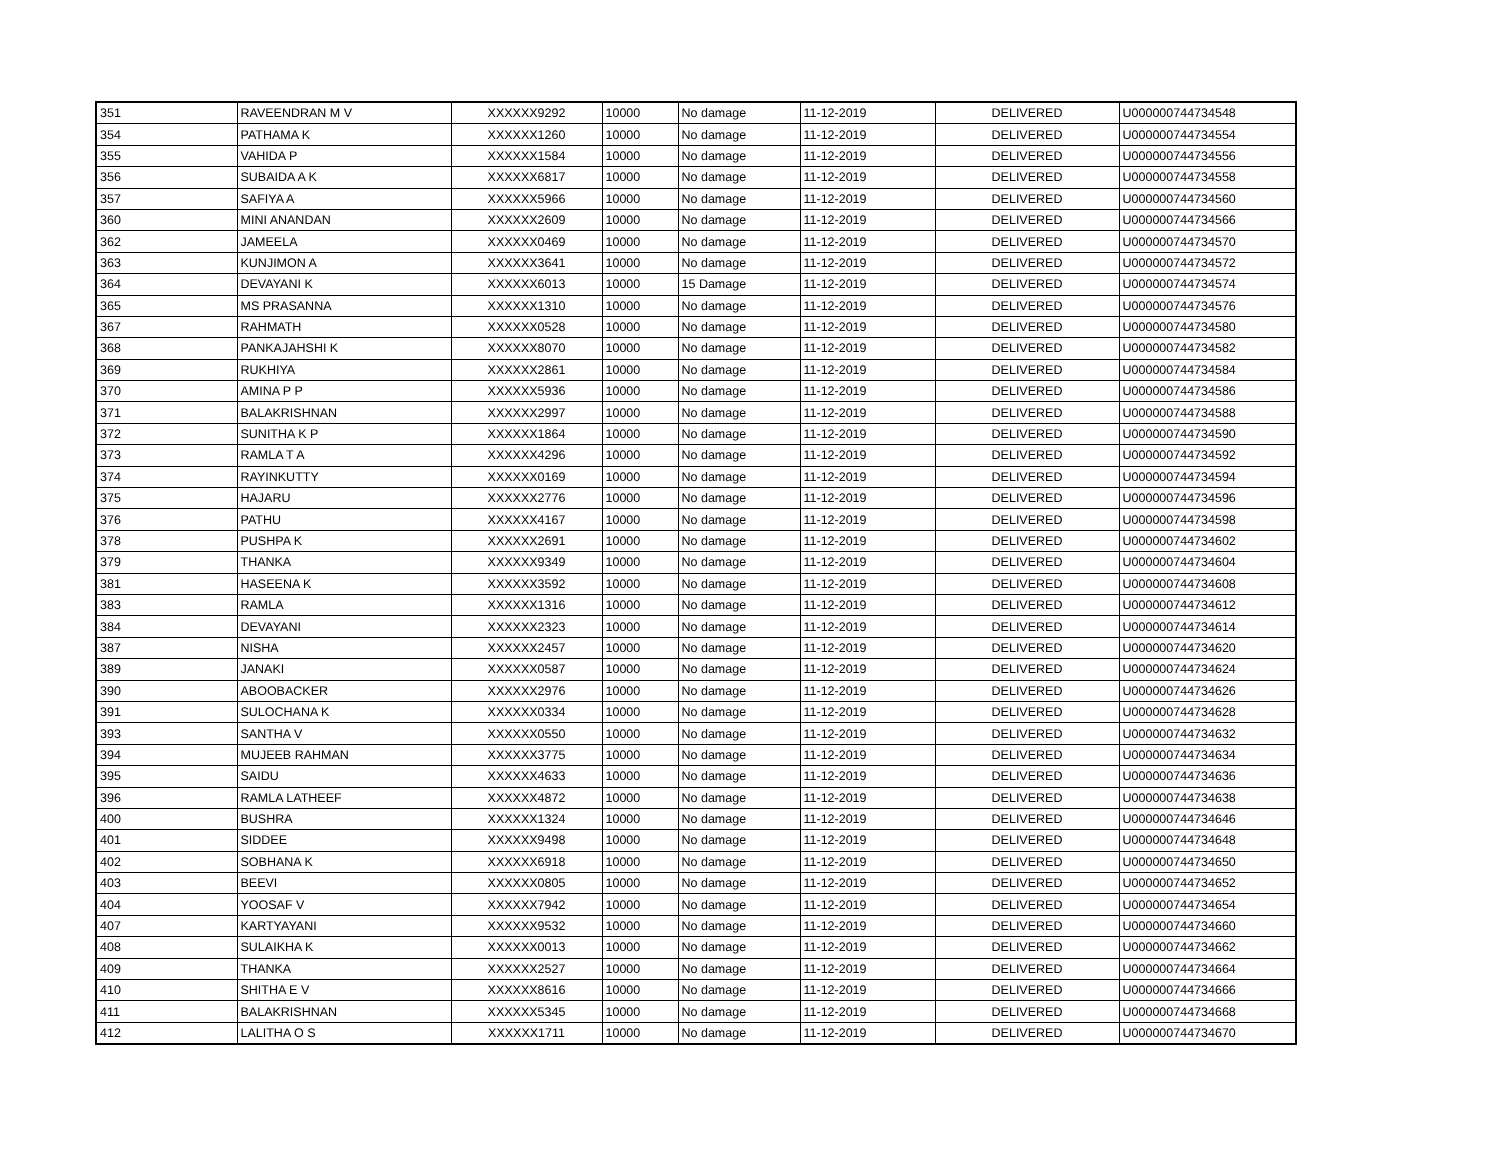| 351 | RAVEENDRAN M V | XXXXXX9292 | 10000 | No damage | 11-12-2019 | DELIVERED | U000000744734548 |
| 354 | PATHAMA K | XXXXXX1260 | 10000 | No damage | 11-12-2019 | DELIVERED | U000000744734554 |
| 355 | VAHIDA P | XXXXXX1584 | 10000 | No damage | 11-12-2019 | DELIVERED | U000000744734556 |
| 356 | SUBAIDA A K | XXXXXX6817 | 10000 | No damage | 11-12-2019 | DELIVERED | U000000744734558 |
| 357 | SAFIYA A | XXXXXX5966 | 10000 | No damage | 11-12-2019 | DELIVERED | U000000744734560 |
| 360 | MINI ANANDAN | XXXXXX2609 | 10000 | No damage | 11-12-2019 | DELIVERED | U000000744734566 |
| 362 | JAMEELA | XXXXXX0469 | 10000 | No damage | 11-12-2019 | DELIVERED | U000000744734570 |
| 363 | KUNJIMON A | XXXXXX3641 | 10000 | No damage | 11-12-2019 | DELIVERED | U000000744734572 |
| 364 | DEVAYANI K | XXXXXX6013 | 10000 | 15 Damage | 11-12-2019 | DELIVERED | U000000744734574 |
| 365 | MS PRASANNA | XXXXXX1310 | 10000 | No damage | 11-12-2019 | DELIVERED | U000000744734576 |
| 367 | RAHMATH | XXXXXX0528 | 10000 | No damage | 11-12-2019 | DELIVERED | U000000744734580 |
| 368 | PANKAJAHSHI K | XXXXXX8070 | 10000 | No damage | 11-12-2019 | DELIVERED | U000000744734582 |
| 369 | RUKHIYA | XXXXXX2861 | 10000 | No damage | 11-12-2019 | DELIVERED | U000000744734584 |
| 370 | AMINA P P | XXXXXX5936 | 10000 | No damage | 11-12-2019 | DELIVERED | U000000744734586 |
| 371 | BALAKRISHNAN | XXXXXX2997 | 10000 | No damage | 11-12-2019 | DELIVERED | U000000744734588 |
| 372 | SUNITHA K P | XXXXXX1864 | 10000 | No damage | 11-12-2019 | DELIVERED | U000000744734590 |
| 373 | RAMLA T A | XXXXXX4296 | 10000 | No damage | 11-12-2019 | DELIVERED | U000000744734592 |
| 374 | RAYINKUTTY | XXXXXX0169 | 10000 | No damage | 11-12-2019 | DELIVERED | U000000744734594 |
| 375 | HAJARU | XXXXXX2776 | 10000 | No damage | 11-12-2019 | DELIVERED | U000000744734596 |
| 376 | PATHU | XXXXXX4167 | 10000 | No damage | 11-12-2019 | DELIVERED | U000000744734598 |
| 378 | PUSHPA K | XXXXXX2691 | 10000 | No damage | 11-12-2019 | DELIVERED | U000000744734602 |
| 379 | THANKA | XXXXXX9349 | 10000 | No damage | 11-12-2019 | DELIVERED | U000000744734604 |
| 381 | HASEENA K | XXXXXX3592 | 10000 | No damage | 11-12-2019 | DELIVERED | U000000744734608 |
| 383 | RAMLA | XXXXXX1316 | 10000 | No damage | 11-12-2019 | DELIVERED | U000000744734612 |
| 384 | DEVAYANI | XXXXXX2323 | 10000 | No damage | 11-12-2019 | DELIVERED | U000000744734614 |
| 387 | NISHA | XXXXXX2457 | 10000 | No damage | 11-12-2019 | DELIVERED | U000000744734620 |
| 389 | JANAKI | XXXXXX0587 | 10000 | No damage | 11-12-2019 | DELIVERED | U000000744734624 |
| 390 | ABOOBACKER | XXXXXX2976 | 10000 | No damage | 11-12-2019 | DELIVERED | U000000744734626 |
| 391 | SULOCHANA K | XXXXXX0334 | 10000 | No damage | 11-12-2019 | DELIVERED | U000000744734628 |
| 393 | SANTHA V | XXXXXX0550 | 10000 | No damage | 11-12-2019 | DELIVERED | U000000744734632 |
| 394 | MUJEEB RAHMAN | XXXXXX3775 | 10000 | No damage | 11-12-2019 | DELIVERED | U000000744734634 |
| 395 | SAIDU | XXXXXX4633 | 10000 | No damage | 11-12-2019 | DELIVERED | U000000744734636 |
| 396 | RAMLA LATHEEF | XXXXXX4872 | 10000 | No damage | 11-12-2019 | DELIVERED | U000000744734638 |
| 400 | BUSHRA | XXXXXX1324 | 10000 | No damage | 11-12-2019 | DELIVERED | U000000744734646 |
| 401 | SIDDEE | XXXXXX9498 | 10000 | No damage | 11-12-2019 | DELIVERED | U000000744734648 |
| 402 | SOBHANA K | XXXXXX6918 | 10000 | No damage | 11-12-2019 | DELIVERED | U000000744734650 |
| 403 | BEEVI | XXXXXX0805 | 10000 | No damage | 11-12-2019 | DELIVERED | U000000744734652 |
| 404 | YOOSAF V | XXXXXX7942 | 10000 | No damage | 11-12-2019 | DELIVERED | U000000744734654 |
| 407 | KARTYAYANI | XXXXXX9532 | 10000 | No damage | 11-12-2019 | DELIVERED | U000000744734660 |
| 408 | SULAIKHA K | XXXXXX0013 | 10000 | No damage | 11-12-2019 | DELIVERED | U000000744734662 |
| 409 | THANKA | XXXXXX2527 | 10000 | No damage | 11-12-2019 | DELIVERED | U000000744734664 |
| 410 | SHITHA E V | XXXXXX8616 | 10000 | No damage | 11-12-2019 | DELIVERED | U000000744734666 |
| 411 | BALAKRISHNAN | XXXXXX5345 | 10000 | No damage | 11-12-2019 | DELIVERED | U000000744734668 |
| 412 | LALITHA O S | XXXXXX1711 | 10000 | No damage | 11-12-2019 | DELIVERED | U000000744734670 |